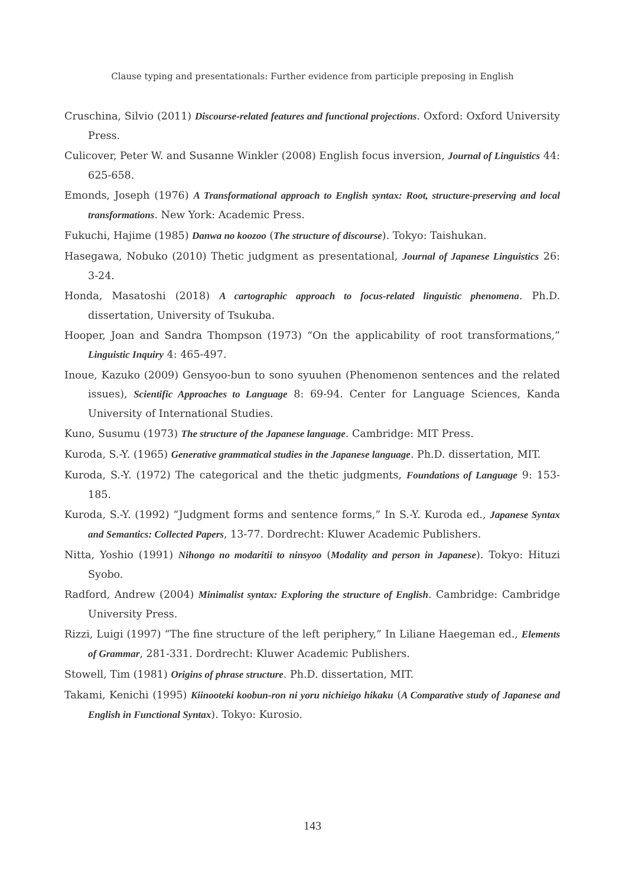Clause typing and presentationals: Further evidence from participle preposing in English
Cruschina, Silvio (2011) Discourse-related features and functional projections. Oxford: Oxford University Press.
Culicover, Peter W. and Susanne Winkler (2008) English focus inversion, Journal of Linguistics 44: 625-658.
Emonds, Joseph (1976) A Transformational approach to English syntax: Root, structure-preserving and local transformations. New York: Academic Press.
Fukuchi, Hajime (1985) Danwa no koozoo (The structure of discourse). Tokyo: Taishukan.
Hasegawa, Nobuko (2010) Thetic judgment as presentational, Journal of Japanese Linguistics 26: 3-24.
Honda, Masatoshi (2018) A cartographic approach to focus-related linguistic phenomena. Ph.D. dissertation, University of Tsukuba.
Hooper, Joan and Sandra Thompson (1973) “On the applicability of root transformations,” Linguistic Inquiry 4: 465-497.
Inoue, Kazuko (2009) Gensyoo-bun to sono syuuhen (Phenomenon sentences and the related issues), Scientific Approaches to Language 8: 69-94. Center for Language Sciences, Kanda University of International Studies.
Kuno, Susumu (1973) The structure of the Japanese language. Cambridge: MIT Press.
Kuroda, S.-Y. (1965) Generative grammatical studies in the Japanese language. Ph.D. dissertation, MIT.
Kuroda, S.-Y. (1972) The categorical and the thetic judgments, Foundations of Language 9: 153-185.
Kuroda, S.-Y. (1992) “Judgment forms and sentence forms,” In S.-Y. Kuroda ed., Japanese Syntax and Semantics: Collected Papers, 13-77. Dordrecht: Kluwer Academic Publishers.
Nitta, Yoshio (1991) Nihongo no modaritii to ninsyoo (Modality and person in Japanese). Tokyo: Hituzi Syobo.
Radford, Andrew (2004) Minimalist syntax: Exploring the structure of English. Cambridge: Cambridge University Press.
Rizzi, Luigi (1997) “The fine structure of the left periphery,” In Liliane Haegeman ed., Elements of Grammar, 281-331. Dordrecht: Kluwer Academic Publishers.
Stowell, Tim (1981) Origins of phrase structure. Ph.D. dissertation, MIT.
Takami, Kenichi (1995) Kiinooteki koobun-ron ni yoru nichieigo hikaku (A Comparative study of Japanese and English in Functional Syntax). Tokyo: Kurosio.
143